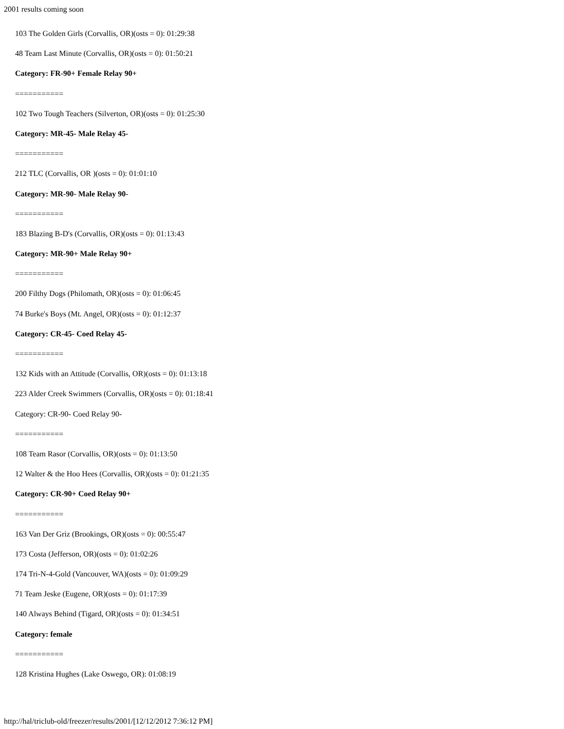2001 results coming soon
103 The Golden Girls (Corvallis, OR)(osts = 0): 01:29:38
48 Team Last Minute (Corvallis, OR)(osts = 0): 01:50:21
Category: FR-90+ Female Relay 90+
===========
102 Two Tough Teachers (Silverton, OR)(osts = 0): 01:25:30
Category: MR-45- Male Relay 45-
===========
212 TLC (Corvallis, OR )(osts = 0): 01:01:10
Category: MR-90- Male Relay 90-
===========
183 Blazing B-D's (Corvallis, OR)(osts = 0): 01:13:43
Category: MR-90+ Male Relay 90+
===========
200 Filthy Dogs (Philomath, OR)(osts = 0): 01:06:45
74 Burke's Boys (Mt. Angel, OR)(osts = 0): 01:12:37
Category: CR-45- Coed Relay 45-
===========
132 Kids with an Attitude (Corvallis, OR)(osts = 0): 01:13:18
223 Alder Creek Swimmers (Corvallis, OR)(osts = 0): 01:18:41
Category: CR-90- Coed Relay 90-
===========
108 Team Rasor (Corvallis, OR)(osts = 0): 01:13:50
12 Walter & the Hoo Hees (Corvallis, OR)(osts = 0): 01:21:35
Category: CR-90+ Coed Relay 90+
===========
163 Van Der Griz (Brookings, OR)(osts = 0): 00:55:47
173 Costa (Jefferson, OR)(osts = 0): 01:02:26
174 Tri-N-4-Gold (Vancouver, WA)(osts = 0): 01:09:29
71 Team Jeske (Eugene, OR)(osts = 0): 01:17:39
140 Always Behind (Tigard, OR)(osts = 0): 01:34:51
Category: female
===========
128 Kristina Hughes (Lake Oswego, OR): 01:08:19
http://hal/triclub-old/freezer/results/2001/[12/12/2012 7:36:12 PM]